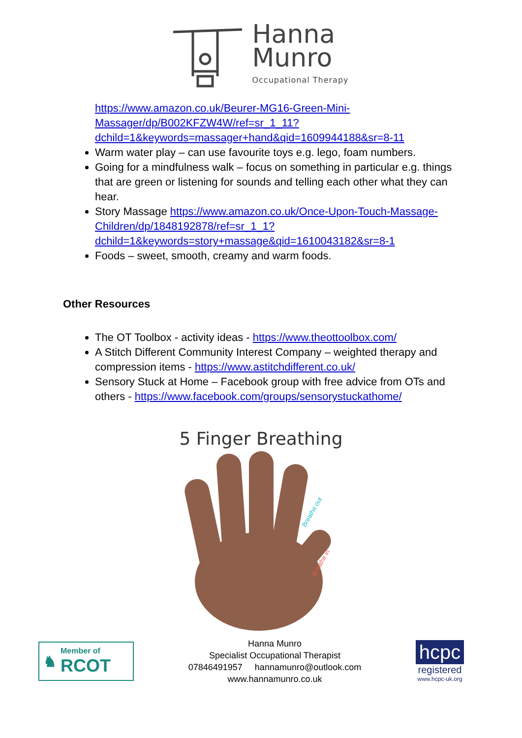Hanna
Munro
Occupational Therapy
https://www.amazon.co.uk/Beurer-MG16-Green-Mini-Massager/dp/B002KFZW4W/ref=sr_1_11?dchild=1&keywords=massager+hand&qid=1609944188&sr=8-11
Warm water play – can use favourite toys e.g. lego, foam numbers.
Going for a mindfulness walk – focus on something in particular e.g. things that are green or listening for sounds and telling each other what they can hear.
Story Massage https://www.amazon.co.uk/Once-Upon-Touch-Massage-Children/dp/1848192878/ref=sr_1_1?dchild=1&keywords=story+massage&qid=1610043182&sr=8-1
Foods – sweet, smooth, creamy and warm foods.
Other Resources
The OT Toolbox - activity ideas - https://www.theottoolbox.com/
A Stitch Different Community Interest Company – weighted therapy and compression items - https://www.astitchdifferent.co.uk/
Sensory Stuck at Home – Facebook group with free advice from OTs and others - https://www.facebook.com/groups/sensorystuckathome/
5 Finger Breathing
Breathe out
Breathe in
♞ Member of
RCOT
Hanna Munro
Specialist Occupational Therapist
07846491957 hannamunro@outlook.com
www.hannamunro.co.uk
hcpc
registered
www.hcpc-uk.org